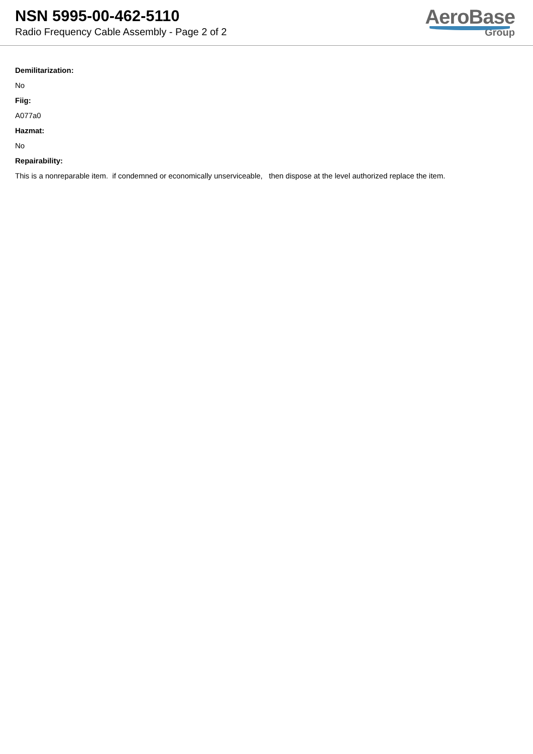NSN 5995-00-462-5110
Radio Frequency Cable Assembly - Page 2 of 2
AeroBase
Group
Demilitarization:
No
Fiig:
A077a0
Hazmat:
No
Repairability:
This is a nonreparable item. if condemned or economically unserviceable, then dispose at the level authorized replace the item.